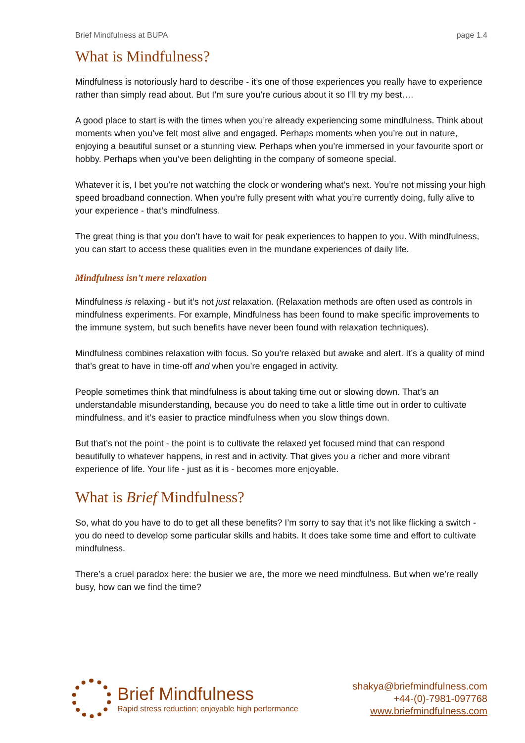Brief Mindfulness at BUPA page 1.4
What is Mindfulness?
Mindfulness is notoriously hard to describe - it’s one of those experiences you really have to experience rather than simply read about. But I’m sure you’re curious about it so I’ll try my best….
A good place to start is with the times when you’re already experiencing some mindfulness. Think about moments when you’ve felt most alive and engaged. Perhaps moments when you’re out in nature, enjoying a beautiful sunset or a stunning view. Perhaps when you’re immersed in your favourite sport or hobby. Perhaps when you’ve been delighting in the company of someone special.
Whatever it is, I bet you’re not watching the clock or wondering what’s next. You’re not missing your high speed broadband connection. When you’re fully present with what you’re currently doing, fully alive to your experience - that’s mindfulness.
The great thing is that you don’t have to wait for peak experiences to happen to you. With mindfulness, you can start to access these qualities even in the mundane experiences of daily life.
Mindfulness isn’t mere relaxation
Mindfulness is relaxing - but it’s not just relaxation. (Relaxation methods are often used as controls in mindfulness experiments. For example, Mindfulness has been found to make specific improvements to the immune system, but such benefits have never been found with relaxation techniques).
Mindfulness combines relaxation with focus. So you’re relaxed but awake and alert. It’s a quality of mind that’s great to have in time-off and when you’re engaged in activity.
People sometimes think that mindfulness is about taking time out or slowing down. That’s an understandable misunderstanding, because you do need to take a little time out in order to cultivate mindfulness, and it’s easier to practice mindfulness when you slow things down.
But that’s not the point - the point is to cultivate the relaxed yet focused mind that can respond beautifully to whatever happens, in rest and in activity. That gives you a richer and more vibrant experience of life. Your life - just as it is - becomes more enjoyable.
What is Brief Mindfulness?
So, what do you have to do to get all these benefits? I’m sorry to say that it’s not like flicking a switch - you do need to develop some particular skills and habits. It does take some time and effort to cultivate mindfulness.
There’s a cruel paradox here: the busier we are, the more we need mindfulness. But when we’re really busy, how can we find the time?
Brief Mindfulness
Rapid stress reduction; enjoyable high performance
shakya@briefmindfulness.com
+44-(0)-7981-097768
www.briefmindfulness.com